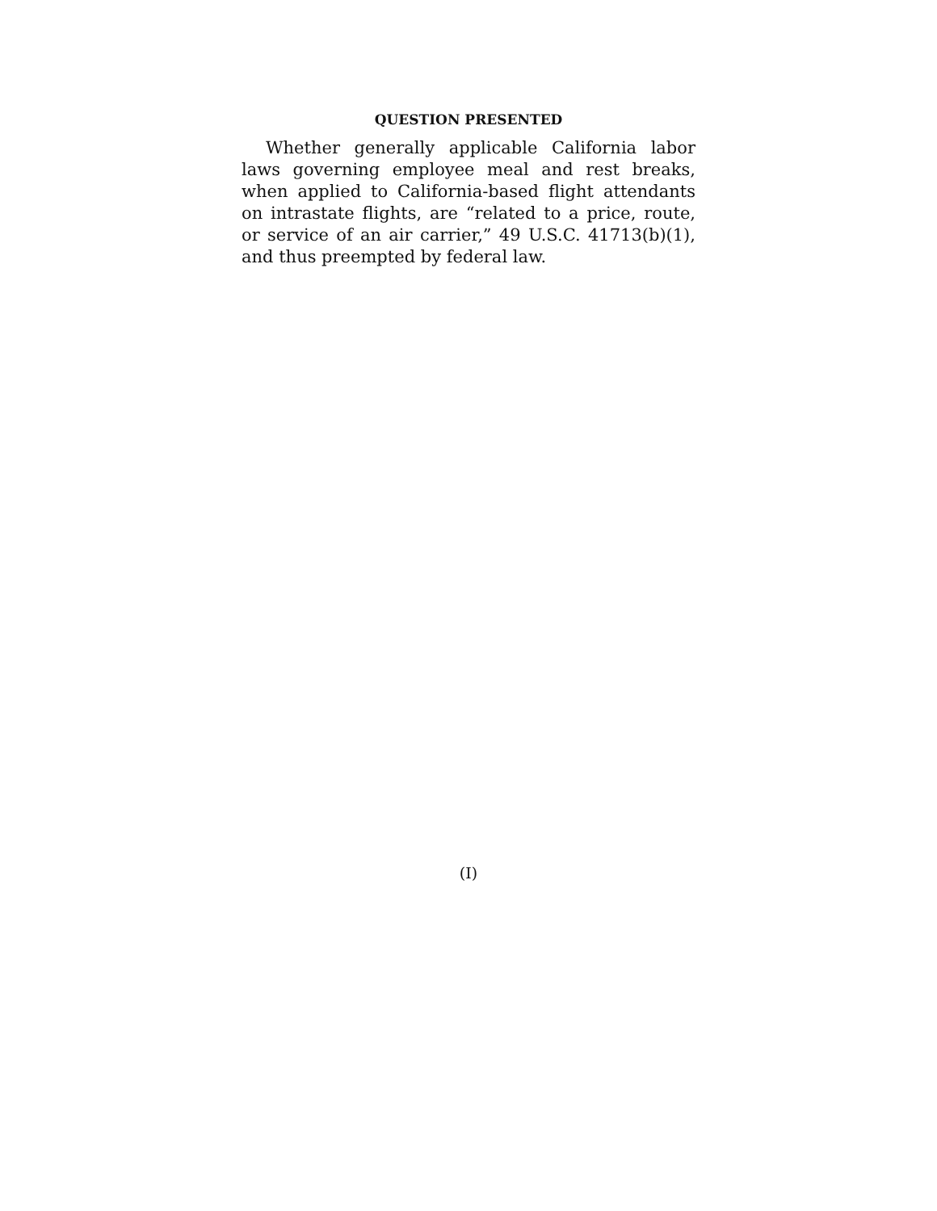QUESTION PRESENTED
Whether generally applicable California labor laws governing employee meal and rest breaks, when applied to California-based flight attendants on intrastate flights, are “related to a price, route, or service of an air carrier,” 49 U.S.C. 41713(b)(1), and thus preempted by federal law.
(I)